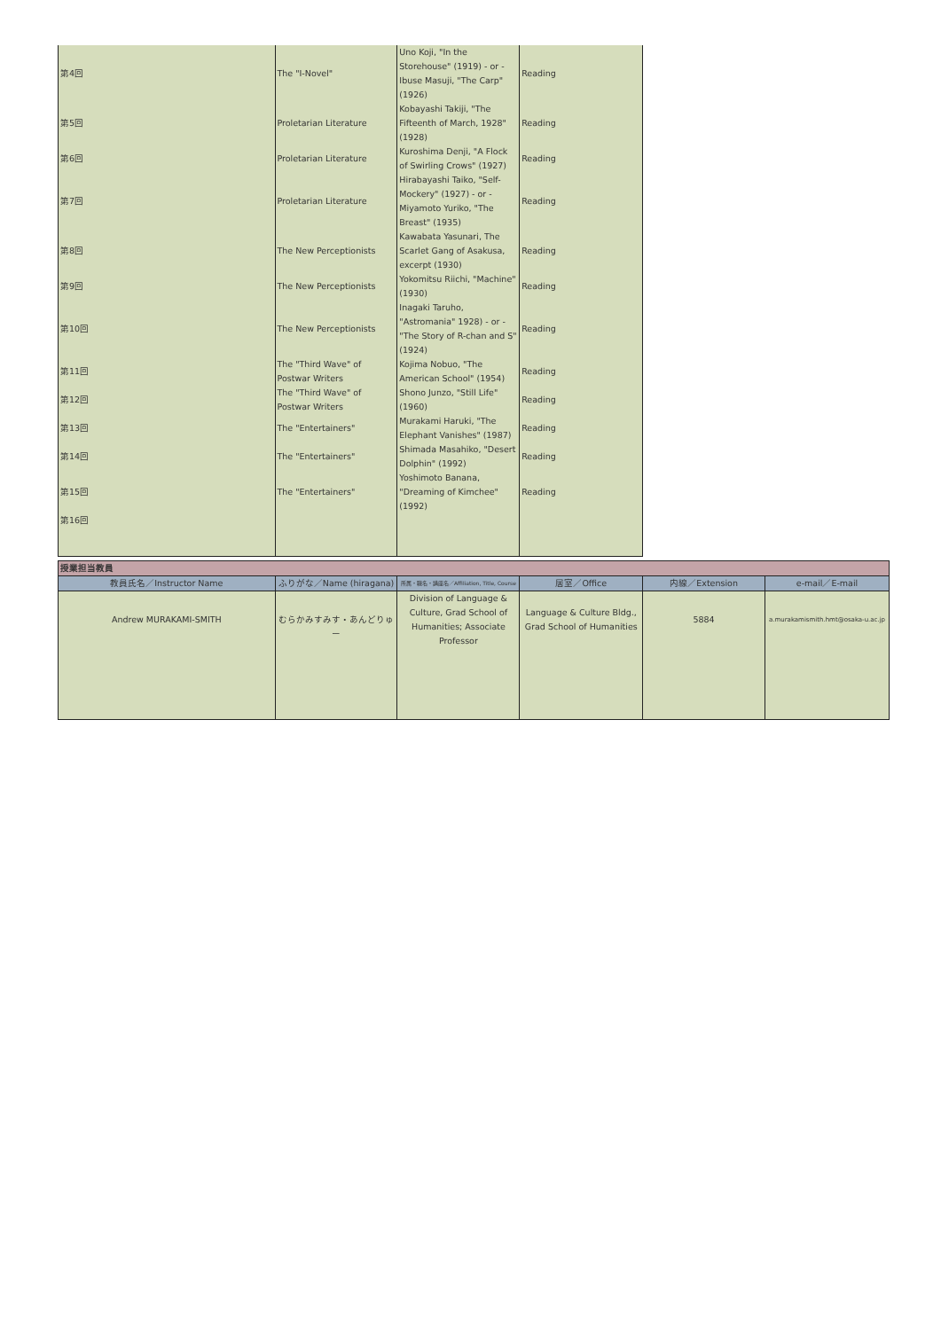| 第4回 | The "I-Novel" | Uno Koji, "In the Storehouse" (1919) - or - Ibuse Masuji, "The Carp" (1926) | Reading |
| 第5回 | Proletarian Literature | Kobayashi Takiji, "The Fifteenth of March, 1928" (1928) | Reading |
| 第6回 | Proletarian Literature | Kuroshima Denji, "A Flock of Swirling Crows" (1927) | Reading |
| 第7回 | Proletarian Literature | Hirabayashi Taiko, "Self-Mockery" (1927) - or - Miyamoto Yuriko, "The Breast" (1935) | Reading |
| 第8回 | The New Perceptionists | Kawabata Yasunari, The Scarlet Gang of Asakusa, excerpt (1930) | Reading |
| 第9回 | The New Perceptionists | Yokomitsu Riichi, "Machine" (1930) | Reading |
| 第10回 | The New Perceptionists | Inagaki Taruho, "Astromania" 1928) - or - "The Story of R-chan and S" (1924) | Reading |
| 第11回 | The "Third Wave" of Postwar Writers | Kojima Nobuo, "The American School" (1954) | Reading |
| 第12回 | The "Third Wave" of Postwar Writers | Shono Junzo, "Still Life" (1960) | Reading |
| 第13回 | The "Entertainers" | Murakami Haruki, "The Elephant Vanishes" (1987) | Reading |
| 第14回 | The "Entertainers" | Shimada Masahiko, "Desert Dolphin" (1992) | Reading |
| 第15回 | The "Entertainers" | Yoshimoto Banana, "Dreaming of Kimchee" (1992) | Reading |
| 第16回 | | | |
| 授業担当教員 | | | | | |
| --- | --- | --- | --- | --- | --- |
| 教員氏名／Instructor Name | ふりがな／Name (hiragana) | 所属・職名・講座名／Affiliation, Title, Course | 居室／Office | 内線／Extension | e-mail／E-mail |
| Andrew MURAKAMI-SMITH | むらかみすみす・あんどりゅー | Division of Language & Culture, Grad School of Humanities; Associate Professor | Language & Culture Bldg., Grad School of Humanities | 5884 | a.murakamismith.hmt@osaka-u.ac.jp |